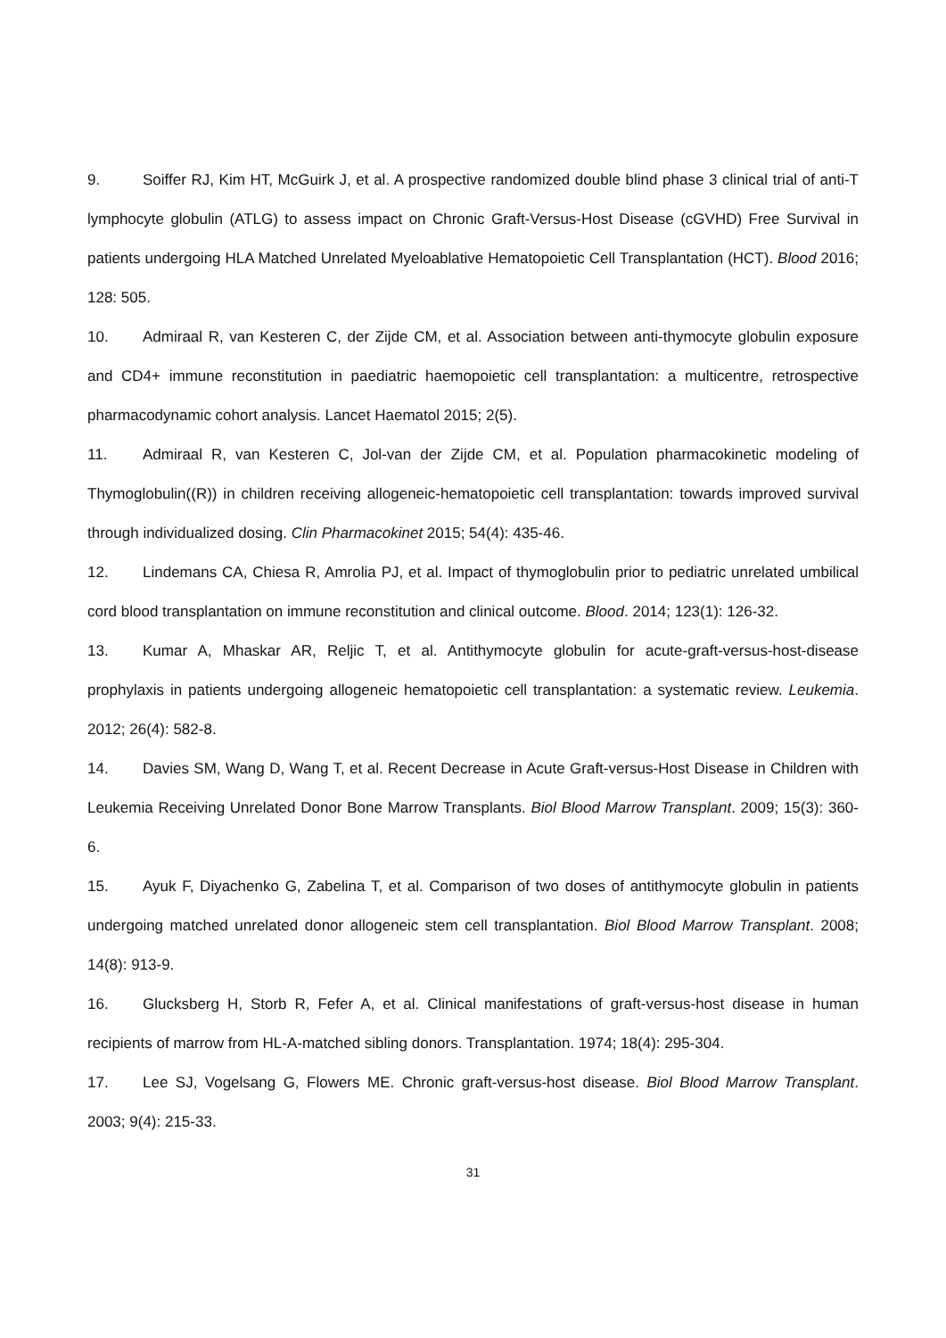9. Soiffer RJ, Kim HT, McGuirk J, et al. A prospective randomized double blind phase 3 clinical trial of anti-T lymphocyte globulin (ATLG) to assess impact on Chronic Graft-Versus-Host Disease (cGVHD) Free Survival in patients undergoing HLA Matched Unrelated Myeloablative Hematopoietic Cell Transplantation (HCT). Blood 2016; 128: 505.
10. Admiraal R, van Kesteren C, der Zijde CM, et al. Association between anti-thymocyte globulin exposure and CD4+ immune reconstitution in paediatric haemopoietic cell transplantation: a multicentre, retrospective pharmacodynamic cohort analysis. Lancet Haematol 2015; 2(5).
11. Admiraal R, van Kesteren C, Jol-van der Zijde CM, et al. Population pharmacokinetic modeling of Thymoglobulin((R)) in children receiving allogeneic-hematopoietic cell transplantation: towards improved survival through individualized dosing. Clin Pharmacokinet 2015; 54(4): 435-46.
12. Lindemans CA, Chiesa R, Amrolia PJ, et al. Impact of thymoglobulin prior to pediatric unrelated umbilical cord blood transplantation on immune reconstitution and clinical outcome. Blood. 2014; 123(1): 126-32.
13. Kumar A, Mhaskar AR, Reljic T, et al. Antithymocyte globulin for acute-graft-versus-host-disease prophylaxis in patients undergoing allogeneic hematopoietic cell transplantation: a systematic review. Leukemia. 2012; 26(4): 582-8.
14. Davies SM, Wang D, Wang T, et al. Recent Decrease in Acute Graft-versus-Host Disease in Children with Leukemia Receiving Unrelated Donor Bone Marrow Transplants. Biol Blood Marrow Transplant. 2009; 15(3): 360-6.
15. Ayuk F, Diyachenko G, Zabelina T, et al. Comparison of two doses of antithymocyte globulin in patients undergoing matched unrelated donor allogeneic stem cell transplantation. Biol Blood Marrow Transplant. 2008; 14(8): 913-9.
16. Glucksberg H, Storb R, Fefer A, et al. Clinical manifestations of graft-versus-host disease in human recipients of marrow from HL-A-matched sibling donors. Transplantation. 1974; 18(4): 295-304.
17. Lee SJ, Vogelsang G, Flowers ME. Chronic graft-versus-host disease. Biol Blood Marrow Transplant. 2003; 9(4): 215-33.
31